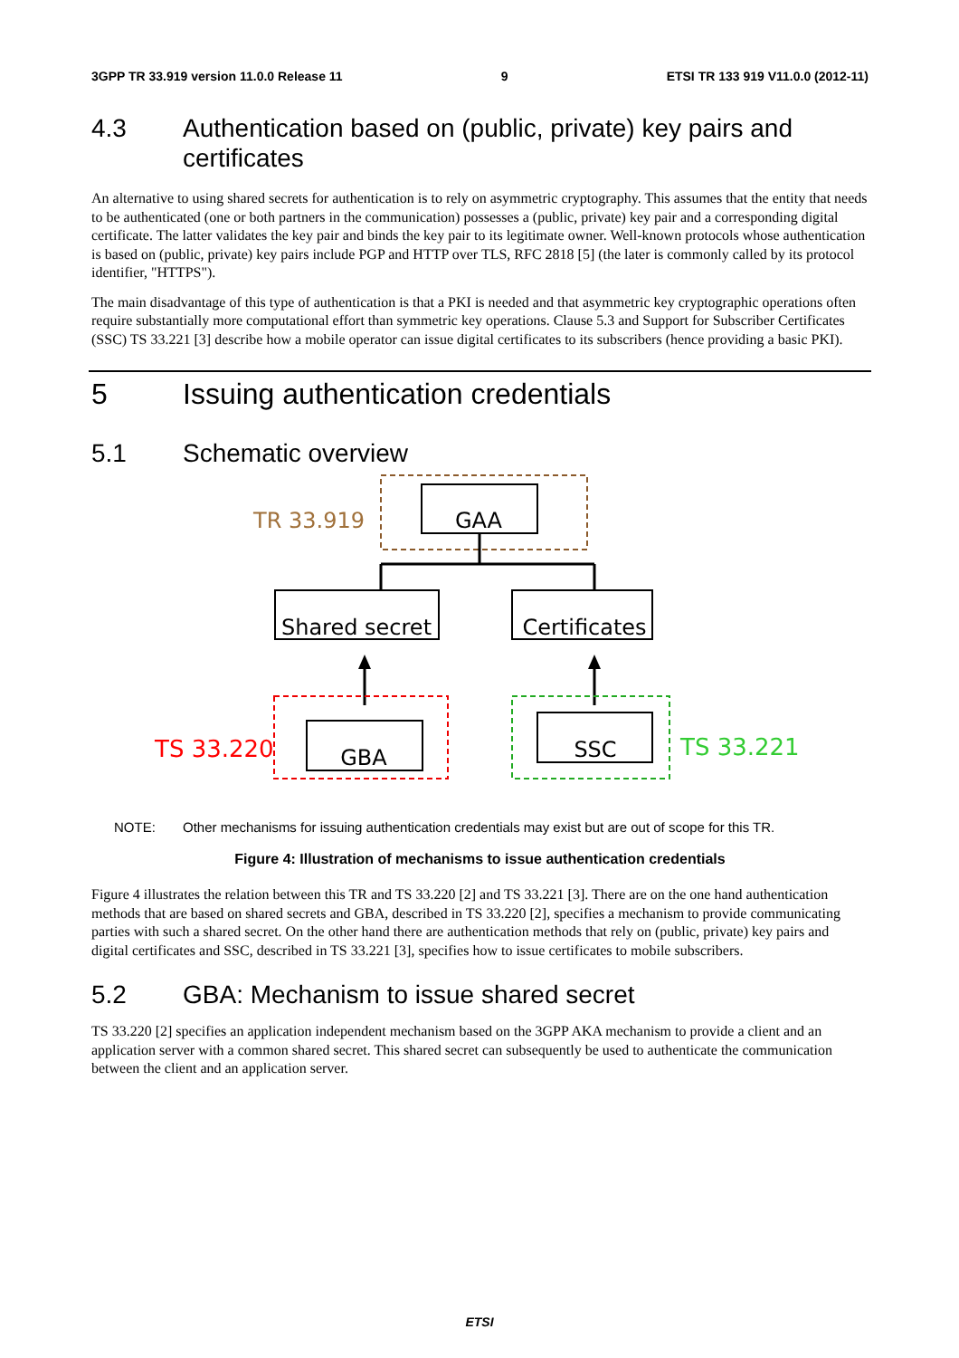3GPP TR 33.919 version 11.0.0 Release 11 9 ETSI TR 133 919 V11.0.0 (2012-11)
4.3 Authentication based on (public, private) key pairs and certificates
An alternative to using shared secrets for authentication is to rely on asymmetric cryptography. This assumes that the entity that needs to be authenticated (one or both partners in the communication) possesses a (public, private) key pair and a corresponding digital certificate. The latter validates the key pair and binds the key pair to its legitimate owner. Well-known protocols whose authentication is based on (public, private) key pairs include PGP and HTTP over TLS, RFC 2818 [5] (the later is commonly called by its protocol identifier, "HTTPS").
The main disadvantage of this type of authentication is that a PKI is needed and that asymmetric key cryptographic operations often require substantially more computational effort than symmetric key operations. Clause 5.3 and Support for Subscriber Certificates (SSC) TS 33.221 [3] describe how a mobile operator can issue digital certificates to its subscribers (hence providing a basic PKI).
5 Issuing authentication credentials
5.1 Schematic overview
GAA
TR 33.919
Shared secret
Certificates
GBA
TS 33.220
SSC
TS 33.221
NOTE: Other mechanisms for issuing authentication credentials may exist but are out of scope for this TR.
Figure 4: Illustration of mechanisms to issue authentication credentials
Figure 4 illustrates the relation between this TR and TS 33.220 [2] and TS 33.221 [3]. There are on the one hand authentication methods that are based on shared secrets and GBA, described in TS 33.220 [2], specifies a mechanism to provide communicating parties with such a shared secret. On the other hand there are authentication methods that rely on (public, private) key pairs and digital certificates and SSC, described in TS 33.221 [3], specifies how to issue certificates to mobile subscribers.
5.2 GBA: Mechanism to issue shared secret
TS 33.220 [2] specifies an application independent mechanism based on the 3GPP AKA mechanism to provide a client and an application server with a common shared secret. This shared secret can subsequently be used to authenticate the communication between the client and an application server.
ETSI